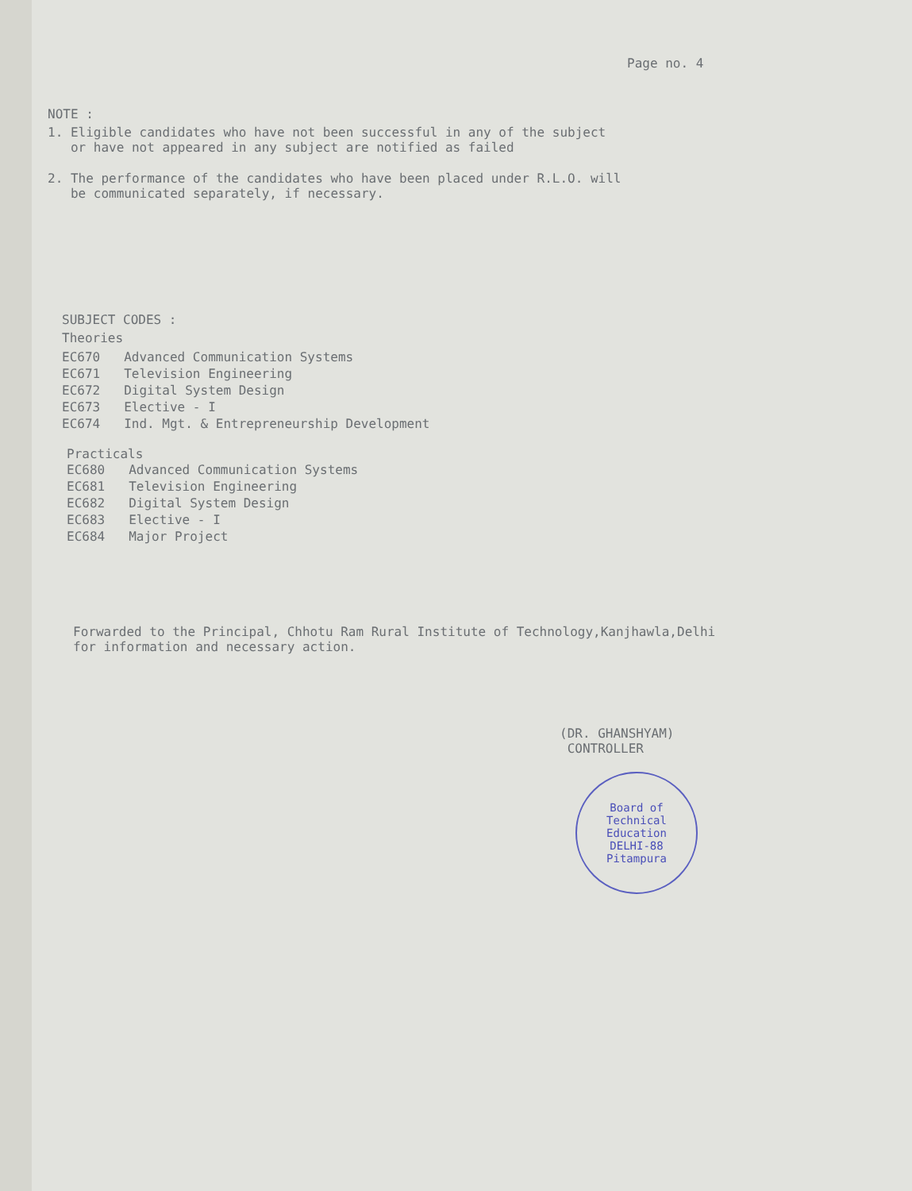Page no. 4
NOTE :
1. Eligible candidates who have not been successful in any of the subject
or have not appeared in any subject are notified as failed
2. The performance of the candidates who have been placed under R.L.O. will
be communicated separately, if necessary.
SUBJECT CODES :
Theories
| EC670 | Advanced Communication Systems |
| EC671 | Television Engineering |
| EC672 | Digital System Design |
| EC673 | Elective - I |
| EC674 | Ind. Mgt. & Entrepreneurship Development |
Practicals
| EC680 | Advanced Communication Systems |
| EC681 | Television Engineering |
| EC682 | Digital System Design |
| EC683 | Elective - I |
| EC684 | Major Project |
Forwarded to the Principal, Chhotu Ram Rural Institute of Technology,Kanjhawla,Delhi
for information and necessary action.
(DR. GHANSHYAM)
CONTROLLER
Board of Technical Education
DELHI-88
Pitampura